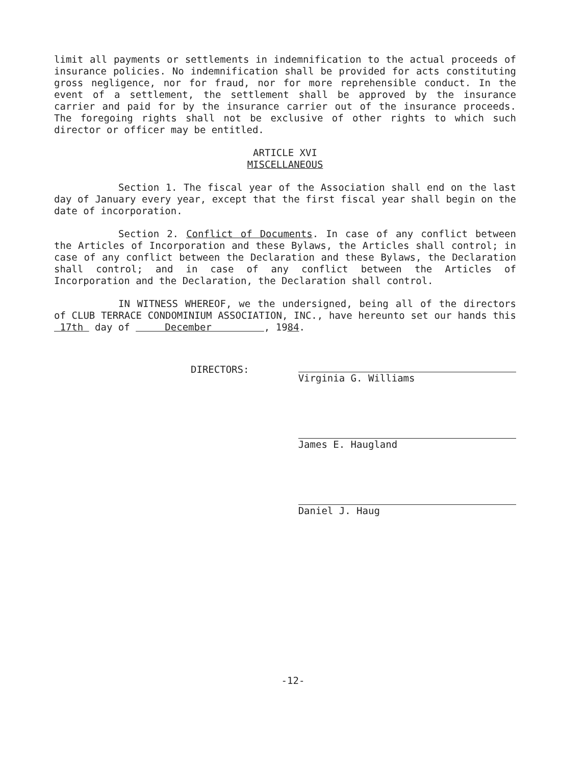limit all payments or settlements in indemnification to the actual proceeds of insurance policies. No indemnification shall be provided for acts constituting gross negligence, nor for fraud, nor for more reprehensible conduct. In the event of a settlement, the settlement shall be approved by the insurance carrier and paid for by the insurance carrier out of the insurance proceeds. The foregoing rights shall not be exclusive of other rights to which such director or officer may be entitled.
ARTICLE XVI
MISCELLANEOUS
Section 1. The fiscal year of the Association shall end on the last day of January every year, except that the first fiscal year shall begin on the date of incorporation.
Section 2. Conflict of Documents. In case of any conflict between the Articles of Incorporation and these Bylaws, the Articles shall control; in case of any conflict between the Declaration and these Bylaws, the Declaration shall control; and in case of any conflict between the Articles of Incorporation and the Declaration, the Declaration shall control.
IN WITNESS WHEREOF, we the undersigned, being all of the directors of CLUB TERRACE CONDOMINIUM ASSOCIATION, INC., have hereunto set our hands this 17th day of December , 1984.
DIRECTORS:
Virginia G. Williams
James E. Haugland
Daniel J. Haug
-12-